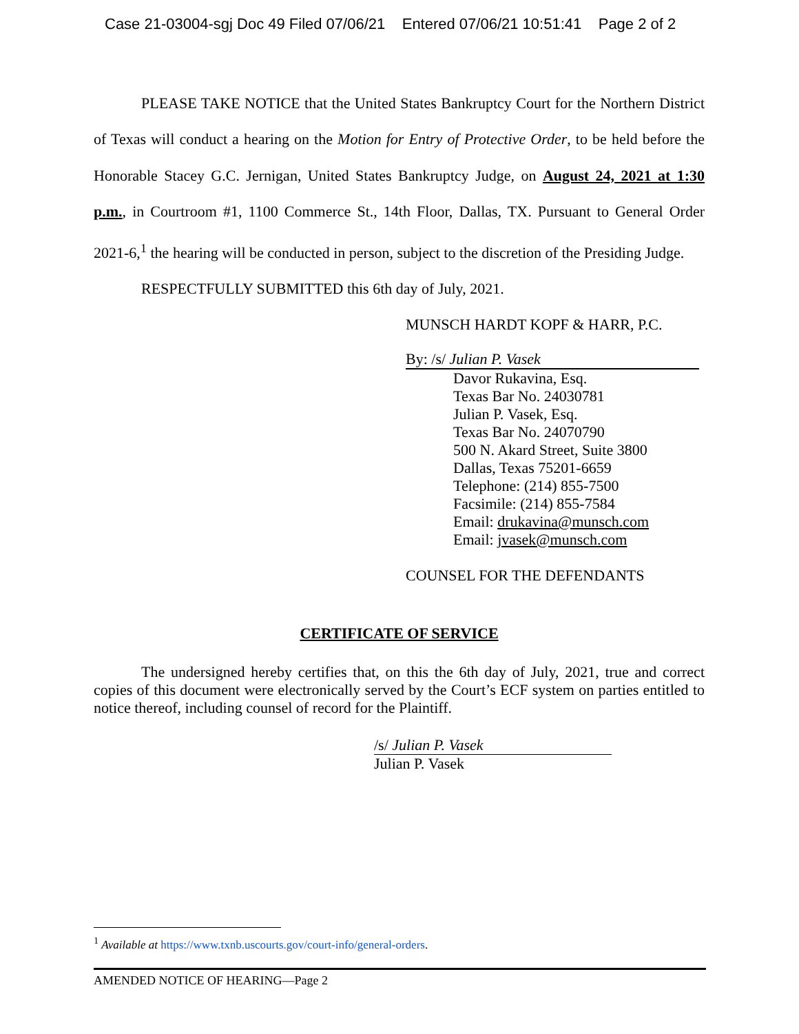Case 21-03004-sgj Doc 49 Filed 07/06/21 Entered 07/06/21 10:51:41 Page 2 of 2
PLEASE TAKE NOTICE that the United States Bankruptcy Court for the Northern District of Texas will conduct a hearing on the Motion for Entry of Protective Order, to be held before the Honorable Stacey G.C. Jernigan, United States Bankruptcy Judge, on August 24, 2021 at 1:30 p.m., in Courtroom #1, 1100 Commerce St., 14th Floor, Dallas, TX. Pursuant to General Order 2021-6,<sup>1</sup> the hearing will be conducted in person, subject to the discretion of the Presiding Judge.
RESPECTFULLY SUBMITTED this 6th day of July, 2021.
MUNSCH HARDT KOPF & HARR, P.C.
By: /s/ Julian P. Vasek
Davor Rukavina, Esq.
Texas Bar No. 24030781
Julian P. Vasek, Esq.
Texas Bar No. 24070790
500 N. Akard Street, Suite 3800
Dallas, Texas 75201-6659
Telephone: (214) 855-7500
Facsimile: (214) 855-7584
Email: drukavina@munsch.com
Email: jvasek@munsch.com
COUNSEL FOR THE DEFENDANTS
CERTIFICATE OF SERVICE
The undersigned hereby certifies that, on this the 6th day of July, 2021, true and correct copies of this document were electronically served by the Court’s ECF system on parties entitled to notice thereof, including counsel of record for the Plaintiff.
/s/ Julian P. Vasek
Julian P. Vasek
<sup>1</sup> Available at https://www.txnb.uscourts.gov/court-info/general-orders.
AMENDED NOTICE OF HEARING—Page 2